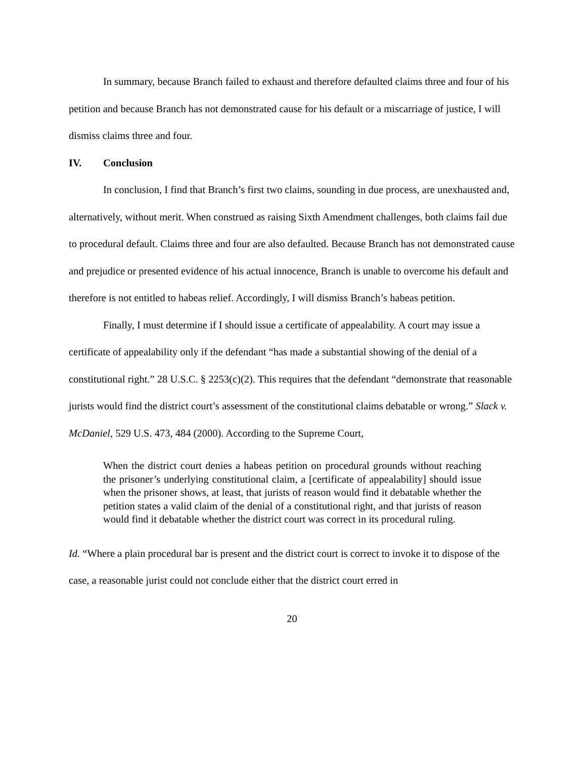In summary, because Branch failed to exhaust and therefore defaulted claims three and four of his petition and because Branch has not demonstrated cause for his default or a miscarriage of justice, I will dismiss claims three and four.
IV. Conclusion
In conclusion, I find that Branch’s first two claims, sounding in due process, are unexhausted and, alternatively, without merit. When construed as raising Sixth Amendment challenges, both claims fail due to procedural default. Claims three and four are also defaulted. Because Branch has not demonstrated cause and prejudice or presented evidence of his actual innocence, Branch is unable to overcome his default and therefore is not entitled to habeas relief. Accordingly, I will dismiss Branch’s habeas petition.
Finally, I must determine if I should issue a certificate of appealability. A court may issue a certificate of appealability only if the defendant “has made a substantial showing of the denial of a constitutional right.” 28 U.S.C. § 2253(c)(2). This requires that the defendant “demonstrate that reasonable jurists would find the district court’s assessment of the constitutional claims debatable or wrong.” Slack v. McDaniel, 529 U.S. 473, 484 (2000). According to the Supreme Court,
When the district court denies a habeas petition on procedural grounds without reaching the prisoner’s underlying constitutional claim, a [certificate of appealability] should issue when the prisoner shows, at least, that jurists of reason would find it debatable whether the petition states a valid claim of the denial of a constitutional right, and that jurists of reason would find it debatable whether the district court was correct in its procedural ruling.
Id. “Where a plain procedural bar is present and the district court is correct to invoke it to dispose of the case, a reasonable jurist could not conclude either that the district court erred in
20